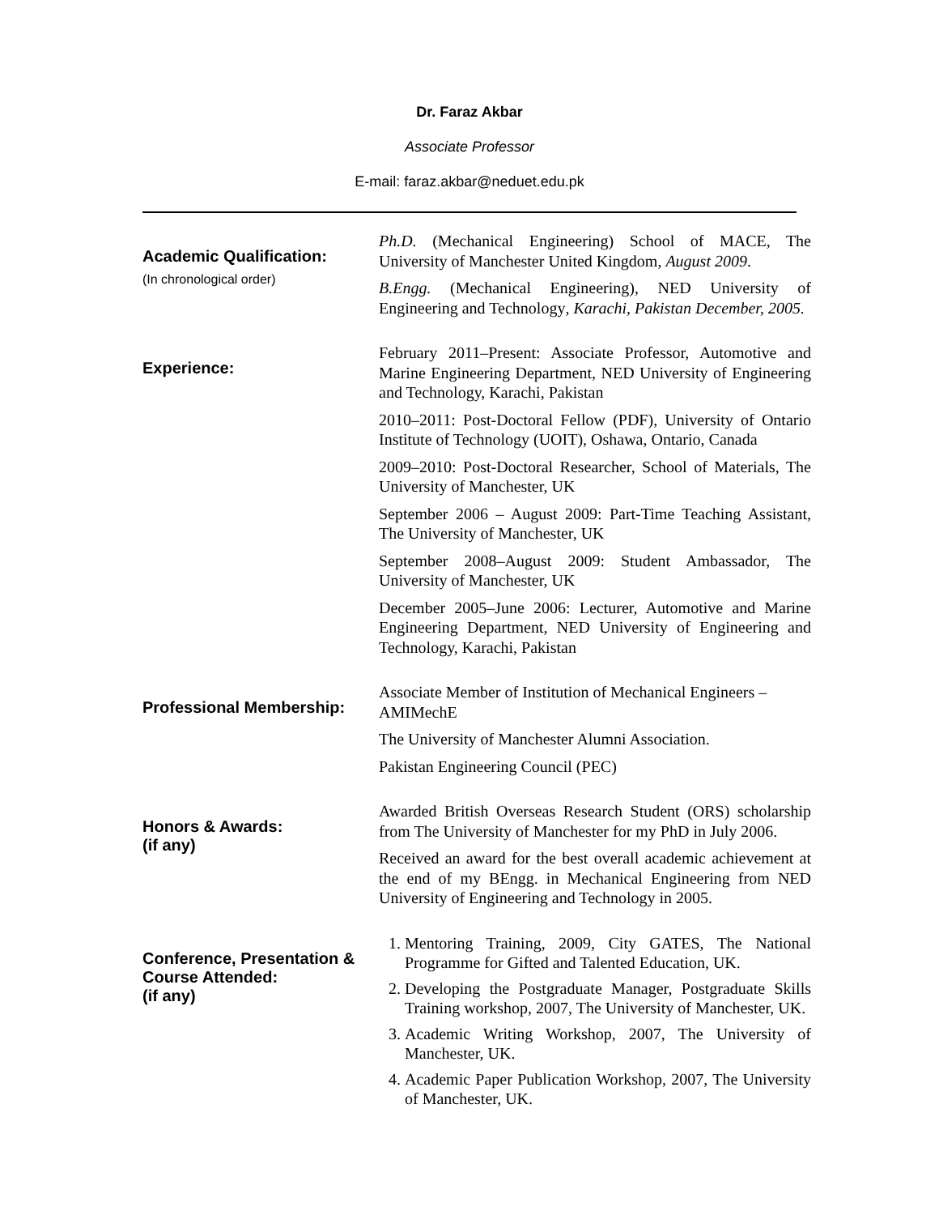Dr. Faraz Akbar
Associate Professor
E-mail: faraz.akbar@neduet.edu.pk
Academic Qualification:
(In chronological order)
Ph.D. (Mechanical Engineering) School of MACE, The University of Manchester United Kingdom, August 2009.
B.Engg. (Mechanical Engineering), NED University of Engineering and Technology, Karachi, Pakistan December, 2005.
Experience:
February 2011–Present: Associate Professor, Automotive and Marine Engineering Department, NED University of Engineering and Technology, Karachi, Pakistan
2010–2011: Post-Doctoral Fellow (PDF), University of Ontario Institute of Technology (UOIT), Oshawa, Ontario, Canada
2009–2010: Post-Doctoral Researcher, School of Materials, The University of Manchester, UK
September 2006 – August 2009: Part-Time Teaching Assistant, The University of Manchester, UK
September 2008–August 2009: Student Ambassador, The University of Manchester, UK
December 2005–June 2006: Lecturer, Automotive and Marine Engineering Department, NED University of Engineering and Technology, Karachi, Pakistan
Professional Membership:
Associate Member of Institution of Mechanical Engineers – AMIMechE
The University of Manchester Alumni Association.
Pakistan Engineering Council (PEC)
Honors & Awards:
(if any)
Awarded British Overseas Research Student (ORS) scholarship from The University of Manchester for my PhD in July 2006.
Received an award for the best overall academic achievement at the end of my BEngg. in Mechanical Engineering from NED University of Engineering and Technology in 2005.
Conference, Presentation & Course Attended:
(if any)
1. Mentoring Training, 2009, City GATES, The National Programme for Gifted and Talented Education, UK.
2. Developing the Postgraduate Manager, Postgraduate Skills Training workshop, 2007, The University of Manchester, UK.
3. Academic Writing Workshop, 2007, The University of Manchester, UK.
4. Academic Paper Publication Workshop, 2007, The University of Manchester, UK.